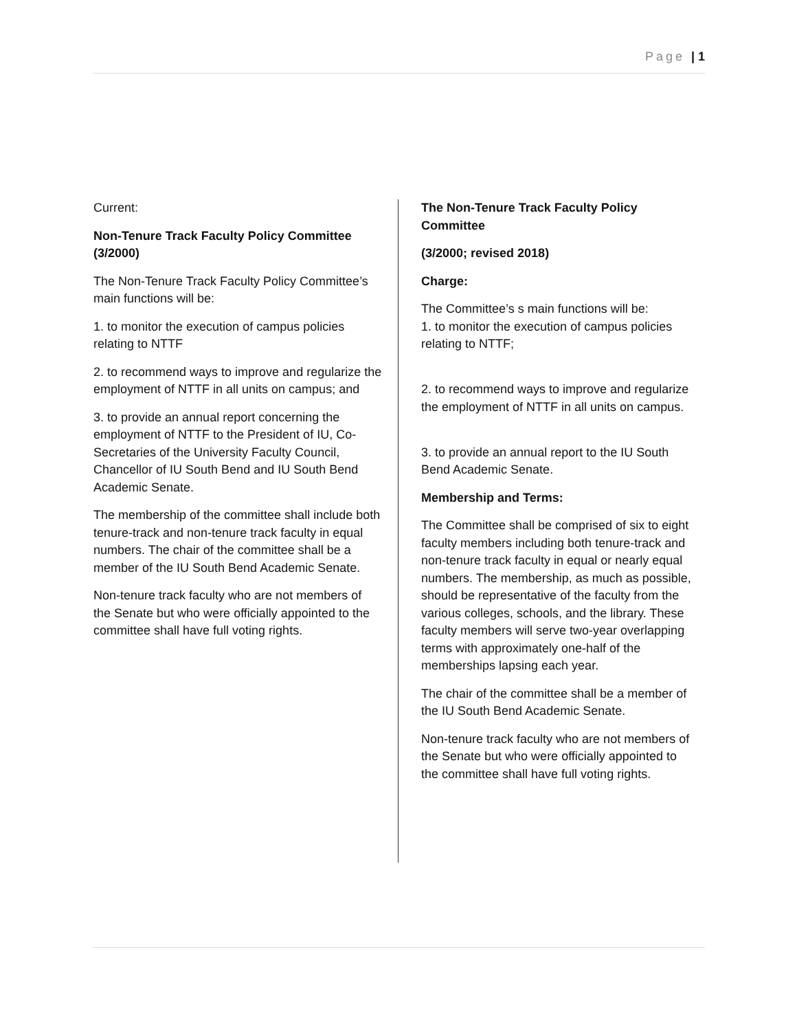Page | 1
Current:
Non-Tenure Track Faculty Policy Committee (3/2000)
The Non-Tenure Track Faculty Policy Committee’s main functions will be:
1. to monitor the execution of campus policies relating to NTTF
2. to recommend ways to improve and regularize the employment of NTTF in all units on campus; and
3. to provide an annual report concerning the employment of NTTF to the President of IU, Co-Secretaries of the University Faculty Council, Chancellor of IU South Bend and IU South Bend Academic Senate.
The membership of the committee shall include both tenure-track and non-tenure track faculty in equal numbers. The chair of the committee shall be a member of the IU South Bend Academic Senate.
Non-tenure track faculty who are not members of the Senate but who were officially appointed to the committee shall have full voting rights.
The Non-Tenure Track Faculty Policy Committee
(3/2000; revised 2018)
Charge:
The Committee’s s main functions will be:
1. to monitor the execution of campus policies relating to NTTF;
2. to recommend ways to improve and regularize the employment of NTTF in all units on campus.
3. to provide an annual report to the IU South Bend Academic Senate.
Membership and Terms:
The Committee shall be comprised of six to eight faculty members including both tenure-track and non-tenure track faculty in equal or nearly equal numbers. The membership, as much as possible, should be representative of the faculty from the various colleges, schools, and the library. These faculty members will serve two-year overlapping terms with approximately one-half of the memberships lapsing each year.
The chair of the committee shall be a member of the IU South Bend Academic Senate.
Non-tenure track faculty who are not members of the Senate but who were officially appointed to the committee shall have full voting rights.